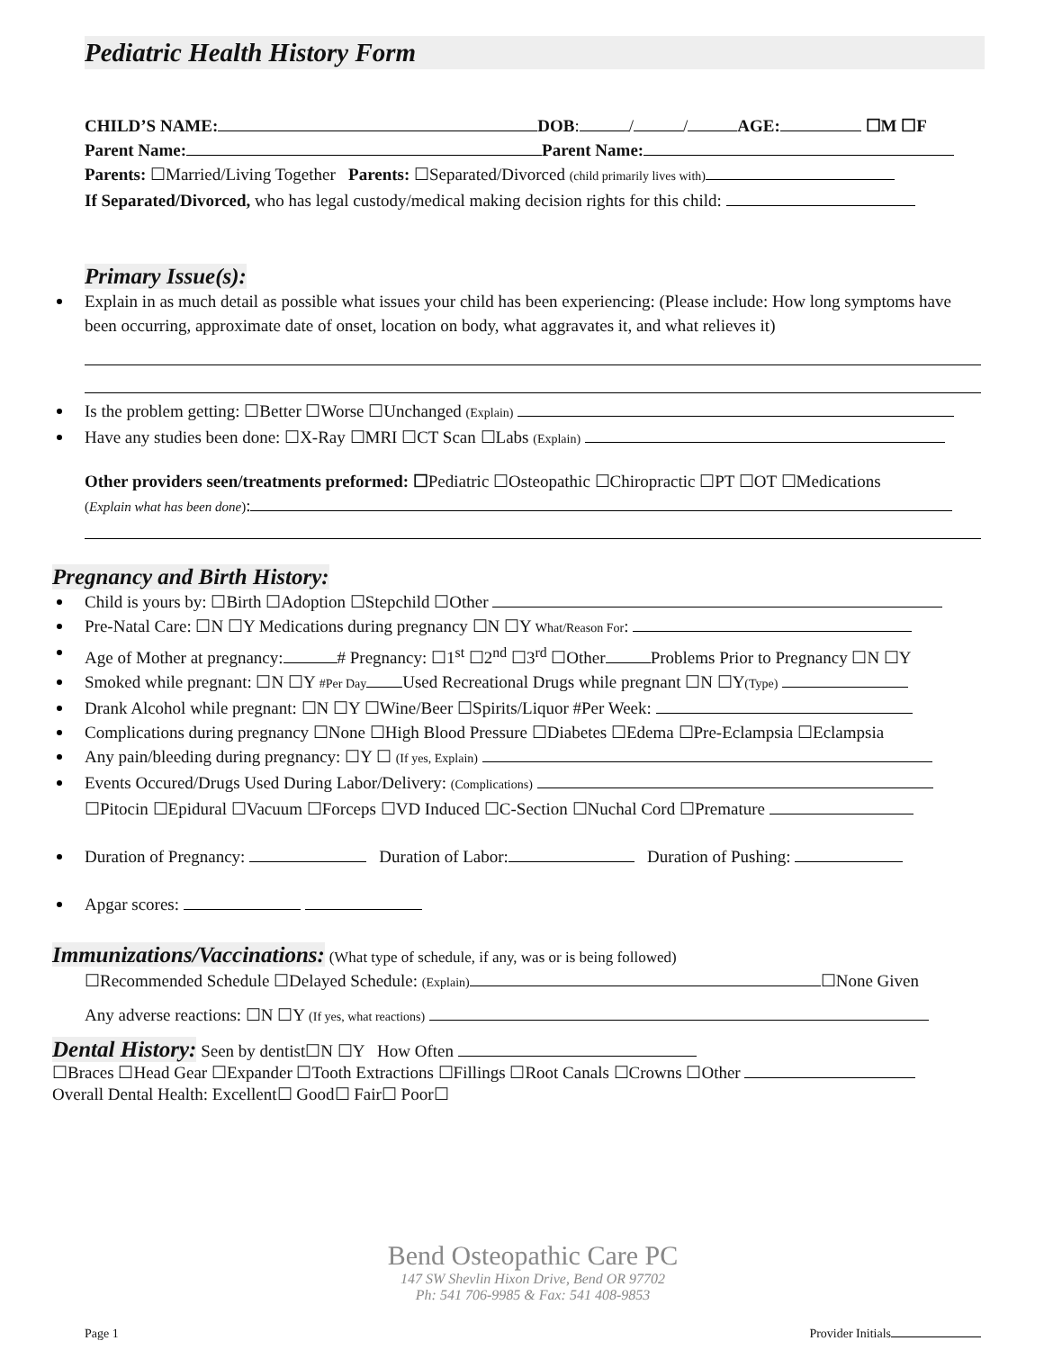Pediatric Health History Form
CHILD’S NAME: DOB: / / AGE: ☐M ☐F
Parent Name: Parent Name:
Parents: ☐Married/Living Together Parents: ☐Separated/Divorced (child primarily lives with)
If Separated/Divorced, who has legal custody/medical making decision rights for this child:
Primary Issue(s):
Explain in as much detail as possible what issues your child has been experiencing: (Please include: How long symptoms have been occurring, approximate date of onset, location on body, what aggravates it, and what relieves it)
Is the problem getting: ☐Better ☐Worse ☐Unchanged (Explain)
Have any studies been done: ☐X-Ray ☐MRI ☐CT Scan ☐Labs (Explain)
Other providers seen/treatments preformed: ☐Pediatric ☐Osteopathic ☐Chiropractic ☐PT ☐OT ☐Medications
(Explain what has been done):
Pregnancy and Birth History:
Child is yours by: ☐Birth ☐Adoption ☐Stepchild ☐Other
Pre-Natal Care: ☐N ☐Y Medications during pregnancy ☐N ☐Y What/Reason For:
Age of Mother at pregnancy: # Pregnancy: ☐1<sup>st</sup> ☐2<sup>nd</sup> ☐3<sup>rd</sup> ☐Other Problems Prior to Pregnancy ☐N ☐Y
Smoked while pregnant: ☐N ☐Y #Per Day Used Recreational Drugs while pregnant ☐N ☐Y(Type)
Drank Alcohol while pregnant: ☐N ☐Y ☐Wine/Beer ☐Spirits/Liquor #Per Week:
Complications during pregnancy ☐None ☐High Blood Pressure ☐Diabetes ☐Edema ☐Pre-Eclampsia ☐Eclampsia
Any pain/bleeding during pregnancy: ☐Y ☐ (If yes, Explain)
Events Occured/Drugs Used During Labor/Delivery: (Complications)
☐Pitocin ☐Epidural ☐Vacuum ☐Forceps ☐VD Induced ☐C-Section ☐Nuchal Cord ☐Premature
Duration of Pregnancy: Duration of Labor: Duration of Pushing:
Apgar scores:
Immunizations/Vaccinations:
(What type of schedule, if any, was or is being followed)
☐Recommended Schedule ☐Delayed Schedule: (Explain) ☐None Given
Any adverse reactions: ☐N ☐Y (If yes, what reactions)
Dental History:
Seen by dentist☐N ☐Y How Often
☐Braces ☐Head Gear ☐Expander ☐Tooth Extractions ☐Fillings ☐Root Canals ☐Crowns ☐Other
Overall Dental Health: Excellent☐ Good☐ Fair☐ Poor☐
Bend Osteopathic Care PC
147 SW Shevlin Hixon Drive, Bend OR 97702
Ph: 541 706-9985 & Fax: 541 408-9853
Page 1 Provider Initials